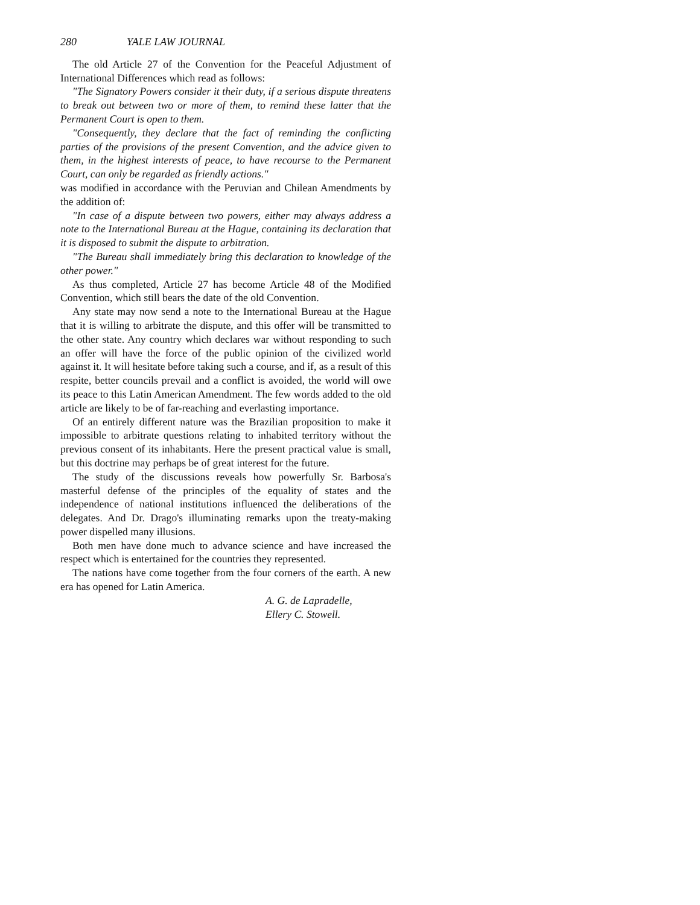280 YALE LAW JOURNAL
The old Article 27 of the Convention for the Peaceful Adjustment of International Differences which read as follows:
"The Signatory Powers consider it their duty, if a serious dispute threatens to break out between two or more of them, to remind these latter that the Permanent Court is open to them.
"Consequently, they declare that the fact of reminding the conflicting parties of the provisions of the present Convention, and the advice given to them, in the highest interests of peace, to have recourse to the Permanent Court, can only be regarded as friendly actions."
was modified in accordance with the Peruvian and Chilean Amendments by the addition of:
"In case of a dispute between two powers, either may always address a note to the International Bureau at the Hague, containing its declaration that it is disposed to submit the dispute to arbitration.
"The Bureau shall immediately bring this declaration to knowledge of the other power."
As thus completed, Article 27 has become Article 48 of the Modified Convention, which still bears the date of the old Convention.
Any state may now send a note to the International Bureau at the Hague that it is willing to arbitrate the dispute, and this offer will be transmitted to the other state. Any country which declares war without responding to such an offer will have the force of the public opinion of the civilized world against it. It will hesitate before taking such a course, and if, as a result of this respite, better councils prevail and a conflict is avoided, the world will owe its peace to this Latin American Amendment. The few words added to the old article are likely to be of far-reaching and everlasting importance.
Of an entirely different nature was the Brazilian proposition to make it impossible to arbitrate questions relating to inhabited territory without the previous consent of its inhabitants. Here the present practical value is small, but this doctrine may perhaps be of great interest for the future.
The study of the discussions reveals how powerfully Sr. Barbosa's masterful defense of the principles of the equality of states and the independence of national institutions influenced the deliberations of the delegates. And Dr. Drago's illuminating remarks upon the treaty-making power dispelled many illusions.
Both men have done much to advance science and have increased the respect which is entertained for the countries they represented.
The nations have come together from the four corners of the earth. A new era has opened for Latin America.
A. G. de Lapradelle,
Ellery C. Stowell.